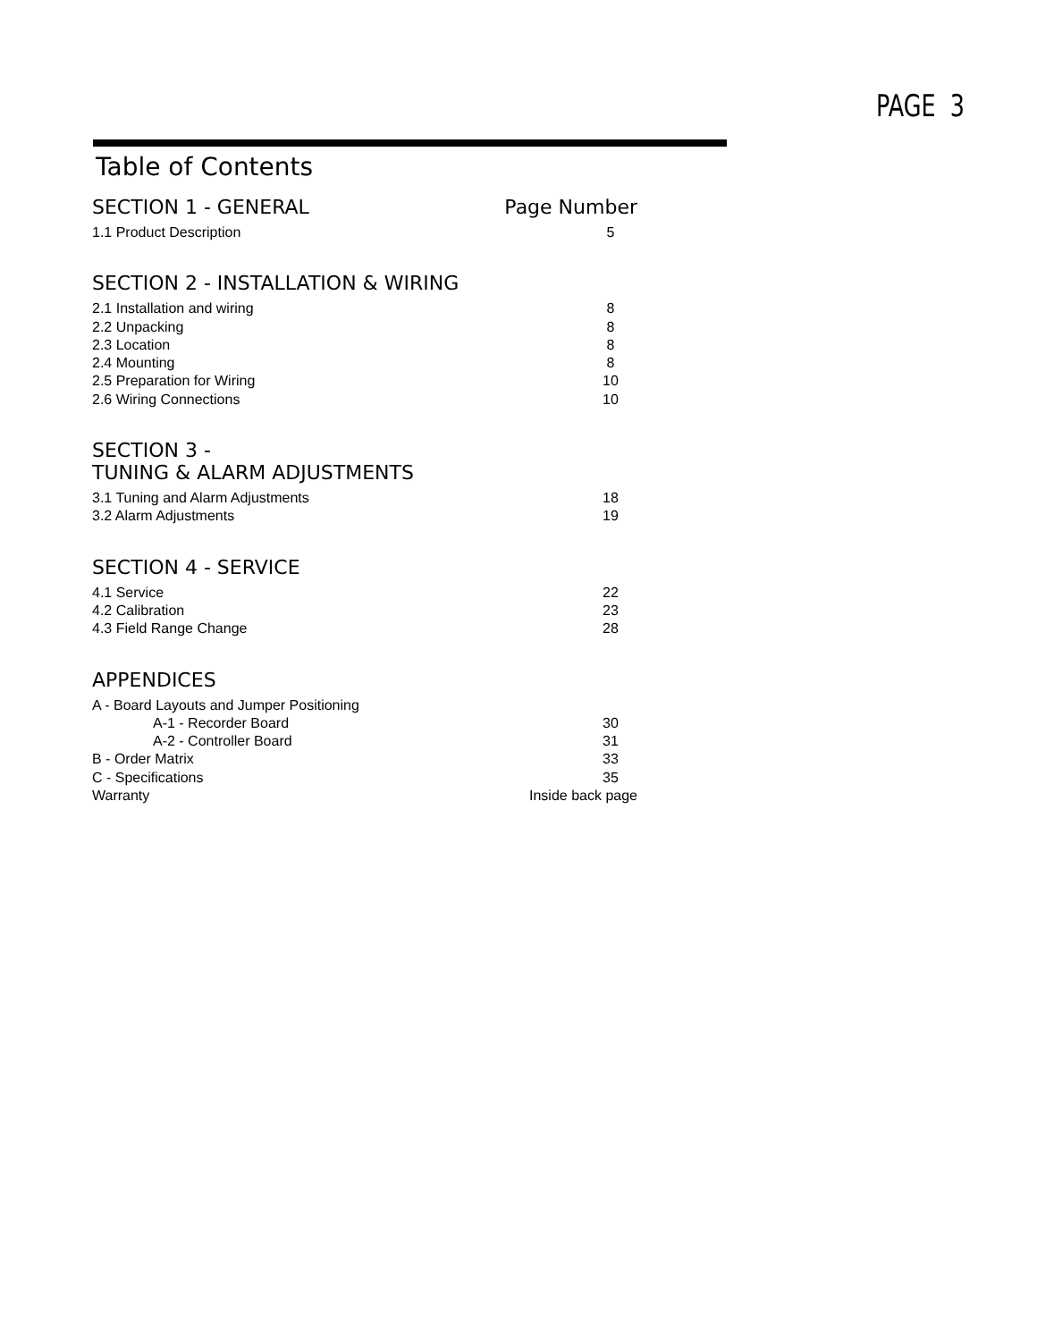PAGE 3
Table of Contents
SECTION 1 - GENERAL Page Number
1.1 Product Description 5
SECTION 2 - INSTALLATION & WIRING
2.1 Installation and wiring 8
2.2 Unpacking 8
2.3 Location 8
2.4 Mounting 8
2.5 Preparation for Wiring 10
2.6 Wiring Connections 10
SECTION 3 -
TUNING & ALARM ADJUSTMENTS
3.1 Tuning and Alarm Adjustments 18
3.2 Alarm Adjustments 19
SECTION 4 - SERVICE
4.1 Service 22
4.2 Calibration 23
4.3 Field Range Change 28
APPENDICES
A - Board Layouts and Jumper Positioning
A-1 - Recorder Board 30
A-2 - Controller Board 31
B - Order Matrix 33
C - Specifications 35
Warranty Inside back page